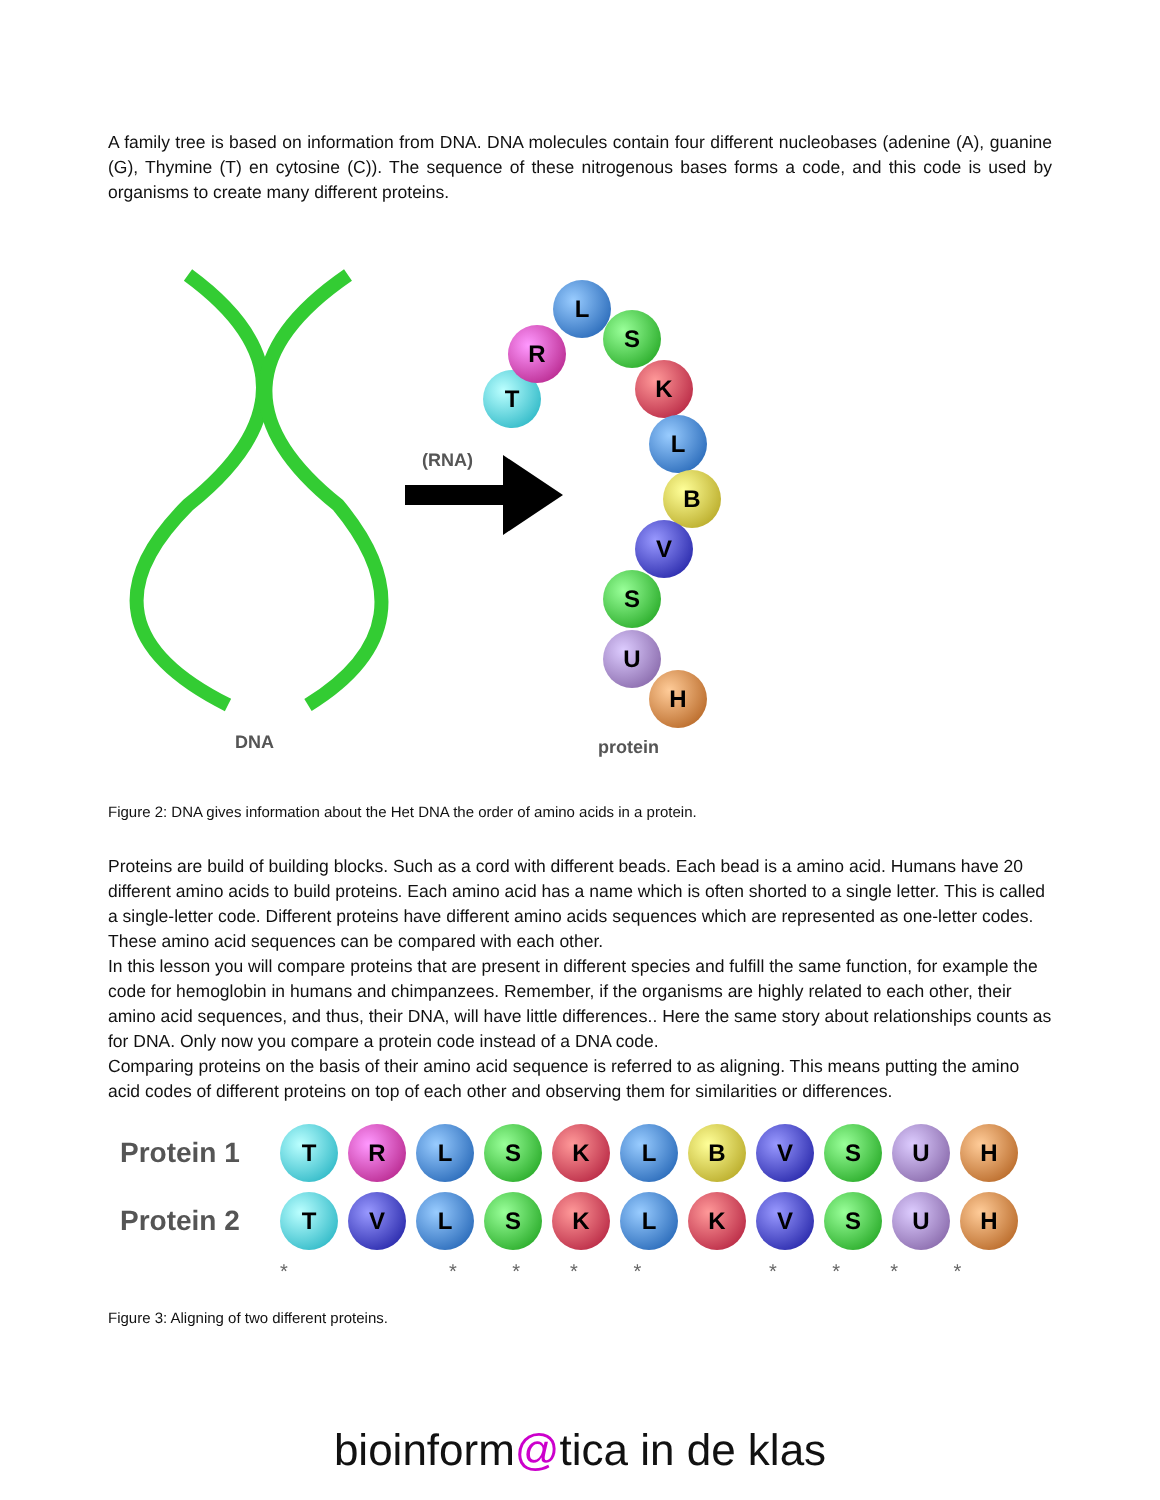A family tree is based on information from DNA. DNA molecules contain four different nucleobases (adenine (A), guanine (G), Thymine (T) en cytosine (C)). The sequence of these nitrogenous bases forms a code, and this code is used by organisms to create many different proteins.
(RNA)
DNA protein
T
R
L
S
K
L
B
V
S
U
H
Figure 2: DNA gives information about the Het DNA the order of amino acids in a protein.
Proteins are build of building blocks. Such as a cord with different beads. Each bead is a amino acid. Humans have 20 different amino acids to build proteins. Each amino acid has a name which is often shorted to a single letter. This is called a single-letter code. Different proteins have different amino acids sequences which are represented as one-letter codes. These amino acid sequences can be compared with each other.
In this lesson you will compare proteins that are present in different species and fulfill the same function, for example the code for hemoglobin in humans and chimpanzees. Remember, if the organisms are highly related to each other, their amino acid sequences, and thus, their DNA, will have little differences.. Here the same story about relationships counts as for DNA. Only now you compare a protein code instead of a DNA code.
Comparing proteins on the basis of their amino acid sequence is referred to as aligning. This means putting the amino acid codes of different proteins on top of each other and observing them for similarities or differences.
Protein 1
T R L S K L B V S U H
Protein 2
T V L S K L K V S U H
* * * * * * * * *
Figure 3: Aligning of two different proteins.
bioinform@tica in de klas